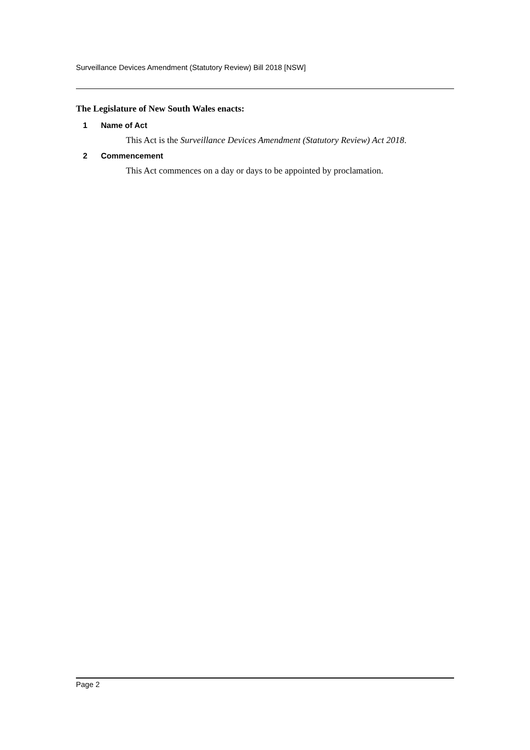Surveillance Devices Amendment (Statutory Review) Bill 2018 [NSW]
The Legislature of New South Wales enacts:
1 Name of Act
This Act is the Surveillance Devices Amendment (Statutory Review) Act 2018.
2 Commencement
This Act commences on a day or days to be appointed by proclamation.
Page 2